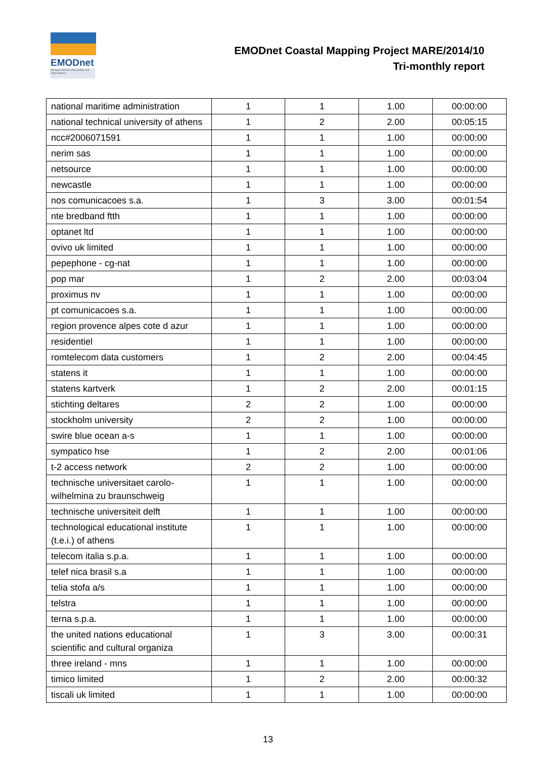EMODnet
European Marine Observation and Data Network
EMODnet Coastal Mapping Project MARE/2014/10
Tri-monthly report
| national maritime administration | 1 | 1 | 1.00 | 00:00:00 |
| national technical university of athens | 1 | 2 | 2.00 | 00:05:15 |
| ncc#2006071591 | 1 | 1 | 1.00 | 00:00:00 |
| nerim sas | 1 | 1 | 1.00 | 00:00:00 |
| netsource | 1 | 1 | 1.00 | 00:00:00 |
| newcastle | 1 | 1 | 1.00 | 00:00:00 |
| nos comunicacoes s.a. | 1 | 3 | 3.00 | 00:01:54 |
| nte bredband ftth | 1 | 1 | 1.00 | 00:00:00 |
| optanet ltd | 1 | 1 | 1.00 | 00:00:00 |
| ovivo uk limited | 1 | 1 | 1.00 | 00:00:00 |
| pepephone - cg-nat | 1 | 1 | 1.00 | 00:00:00 |
| pop mar | 1 | 2 | 2.00 | 00:03:04 |
| proximus nv | 1 | 1 | 1.00 | 00:00:00 |
| pt comunicacoes s.a. | 1 | 1 | 1.00 | 00:00:00 |
| region provence alpes cote d azur | 1 | 1 | 1.00 | 00:00:00 |
| residentiel | 1 | 1 | 1.00 | 00:00:00 |
| romtelecom data customers | 1 | 2 | 2.00 | 00:04:45 |
| statens it | 1 | 1 | 1.00 | 00:00:00 |
| statens kartverk | 1 | 2 | 2.00 | 00:01:15 |
| stichting deltares | 2 | 2 | 1.00 | 00:00:00 |
| stockholm university | 2 | 2 | 1.00 | 00:00:00 |
| swire blue ocean a-s | 1 | 1 | 1.00 | 00:00:00 |
| sympatico hse | 1 | 2 | 2.00 | 00:01:06 |
| t-2 access network | 2 | 2 | 1.00 | 00:00:00 |
| technische universitaet carolo-wilhelmina zu braunschweig | 1 | 1 | 1.00 | 00:00:00 |
| technische universiteit delft | 1 | 1 | 1.00 | 00:00:00 |
| technological educational institute (t.e.i.) of athens | 1 | 1 | 1.00 | 00:00:00 |
| telecom italia s.p.a. | 1 | 1 | 1.00 | 00:00:00 |
| telef nica brasil s.a | 1 | 1 | 1.00 | 00:00:00 |
| telia stofa a/s | 1 | 1 | 1.00 | 00:00:00 |
| telstra | 1 | 1 | 1.00 | 00:00:00 |
| terna s.p.a. | 1 | 1 | 1.00 | 00:00:00 |
| the united nations educational scientific and cultural organiza | 1 | 3 | 3.00 | 00:00:31 |
| three ireland - mns | 1 | 1 | 1.00 | 00:00:00 |
| timico limited | 1 | 2 | 2.00 | 00:00:32 |
| tiscali uk limited | 1 | 1 | 1.00 | 00:00:00 |
13